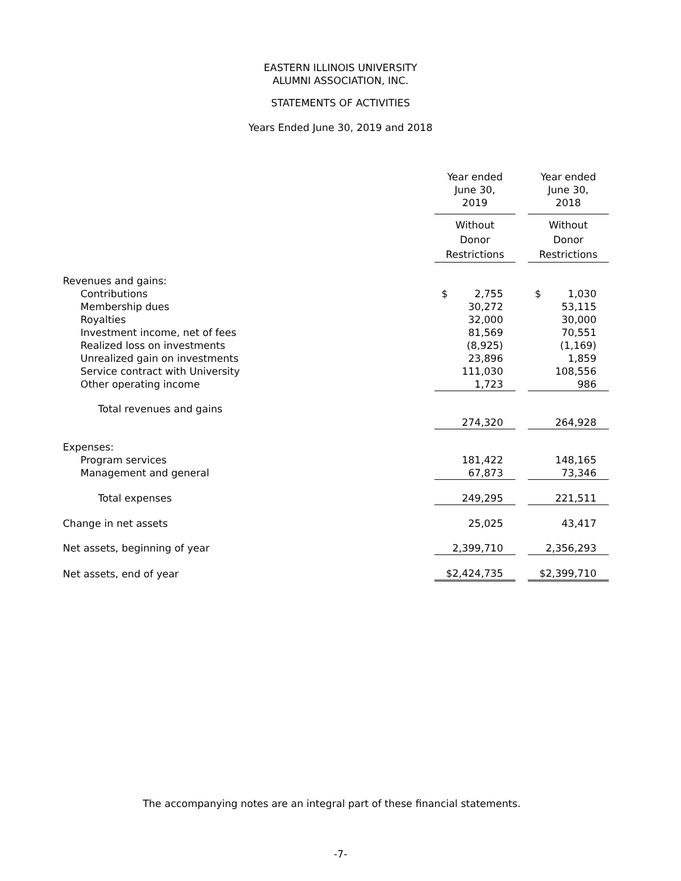EASTERN ILLINOIS UNIVERSITY
ALUMNI ASSOCIATION, INC.
STATEMENTS OF ACTIVITIES
Years Ended June 30, 2019 and 2018
| | Year ended June 30, 2019 | | Year ended June 30, 2018 |
| | Without Donor Restrictions | | Without Donor Restrictions |
| Revenues and gains: | | | |
| Contributions | $ 2,755 | | $ 1,030 |
| Membership dues | 30,272 | | 53,115 |
| Royalties | 32,000 | | 30,000 |
| Investment income, net of fees | 81,569 | | 70,551 |
| Realized loss on investments | (8,925) | | (1,169) |
| Unrealized gain on investments | 23,896 | | 1,859 |
| Service contract with University | 111,030 | | 108,556 |
| Other operating income | 1,723 | | 986 |
| Total revenues and gains | 274,320 | | 264,928 |
| Expenses: | | | |
| Program services | 181,422 | | 148,165 |
| Management and general | 67,873 | | 73,346 |
| Total expenses | 249,295 | | 221,511 |
| Change in net assets | 25,025 | | 43,417 |
| Net assets, beginning of year | 2,399,710 | | 2,356,293 |
| Net assets, end of year | $2,424,735 | | $2,399,710 |
The accompanying notes are an integral part of these financial statements.
-7-